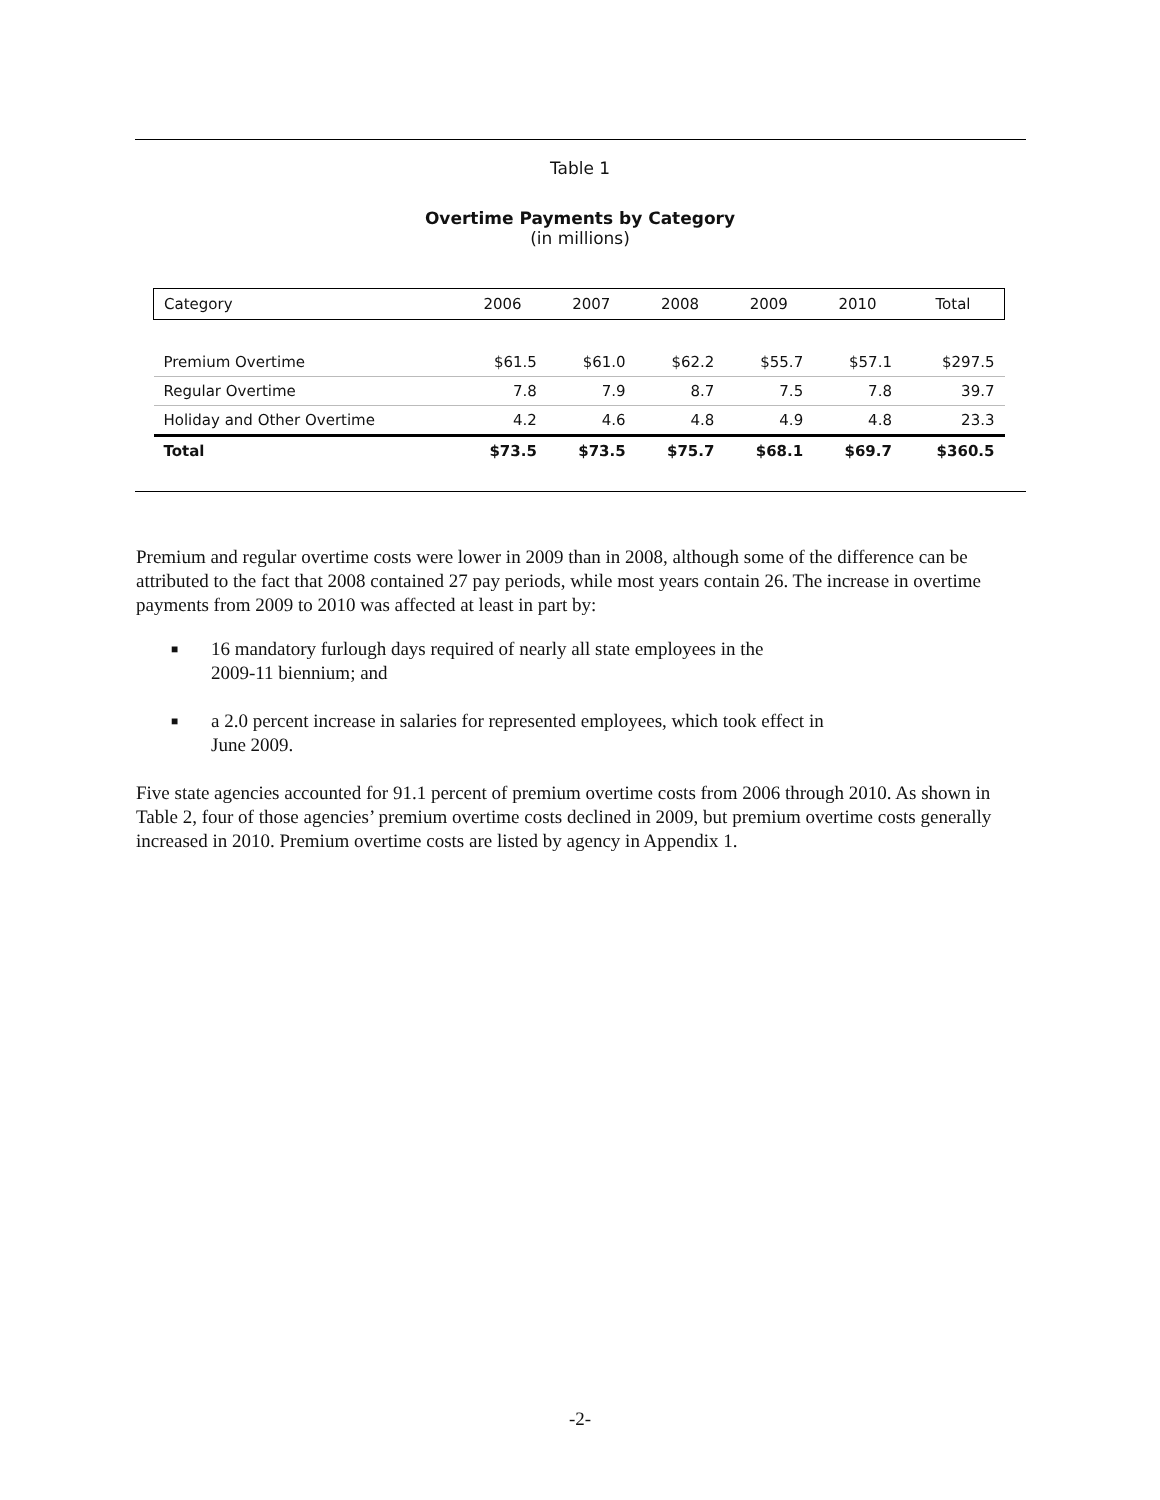Table 1
Overtime Payments by Category
(in millions)
| Category | 2006 | 2007 | 2008 | 2009 | 2010 | Total |
| --- | --- | --- | --- | --- | --- | --- |
| Premium Overtime | $61.5 | $61.0 | $62.2 | $55.7 | $57.1 | $297.5 |
| Regular Overtime | 7.8 | 7.9 | 8.7 | 7.5 | 7.8 | 39.7 |
| Holiday and Other Overtime | 4.2 | 4.6 | 4.8 | 4.9 | 4.8 | 23.3 |
| Total | $73.5 | $73.5 | $75.7 | $68.1 | $69.7 | $360.5 |
Premium and regular overtime costs were lower in 2009 than in 2008, although some of the difference can be attributed to the fact that 2008 contained 27 pay periods, while most years contain 26. The increase in overtime payments from 2009 to 2010 was affected at least in part by:
■ 16 mandatory furlough days required of nearly all state employees in the
2009-11 biennium; and
■ a 2.0 percent increase in salaries for represented employees, which took effect in
June 2009.
Five state agencies accounted for 91.1 percent of premium overtime costs from 2006 through 2010. As shown in Table 2, four of those agencies’ premium overtime costs declined in 2009, but premium overtime costs generally increased in 2010. Premium overtime costs are listed by agency in Appendix 1.
-2-